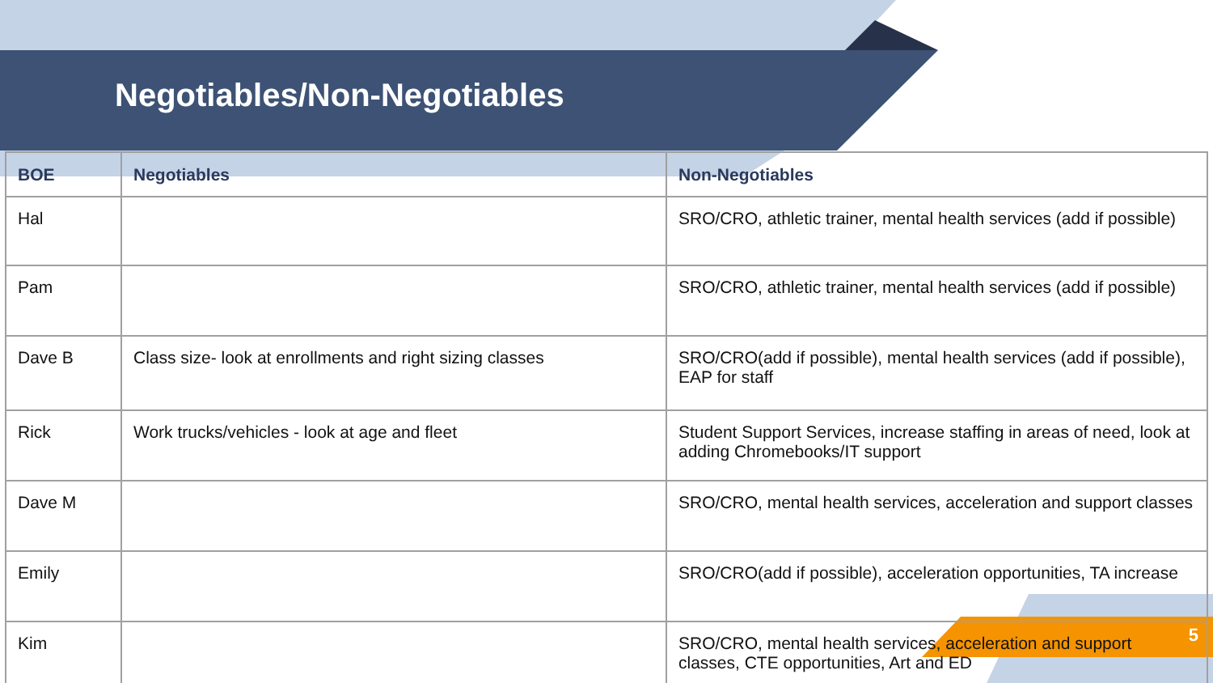Negotiables/Non-Negotiables
| BOE | Negotiables | Non-Negotiables |
| --- | --- | --- |
| Hal | | SRO/CRO, athletic trainer, mental health services (add if possible) |
| Pam | | SRO/CRO, athletic trainer, mental health services (add if possible) |
| Dave B | Class size- look at enrollments and right sizing classes | SRO/CRO(add if possible), mental health services (add if possible), EAP for staff |
| Rick | Work trucks/vehicles - look at age and fleet | Student Support Services, increase staffing in areas of need, look at adding Chromebooks/IT support |
| Dave M | | SRO/CRO, mental health services, acceleration and support classes |
| Emily | | SRO/CRO(add if possible), acceleration opportunities, TA increase |
| Kim | | SRO/CRO, mental health services, acceleration and support classes, CTE opportunities, Art and ED |
5